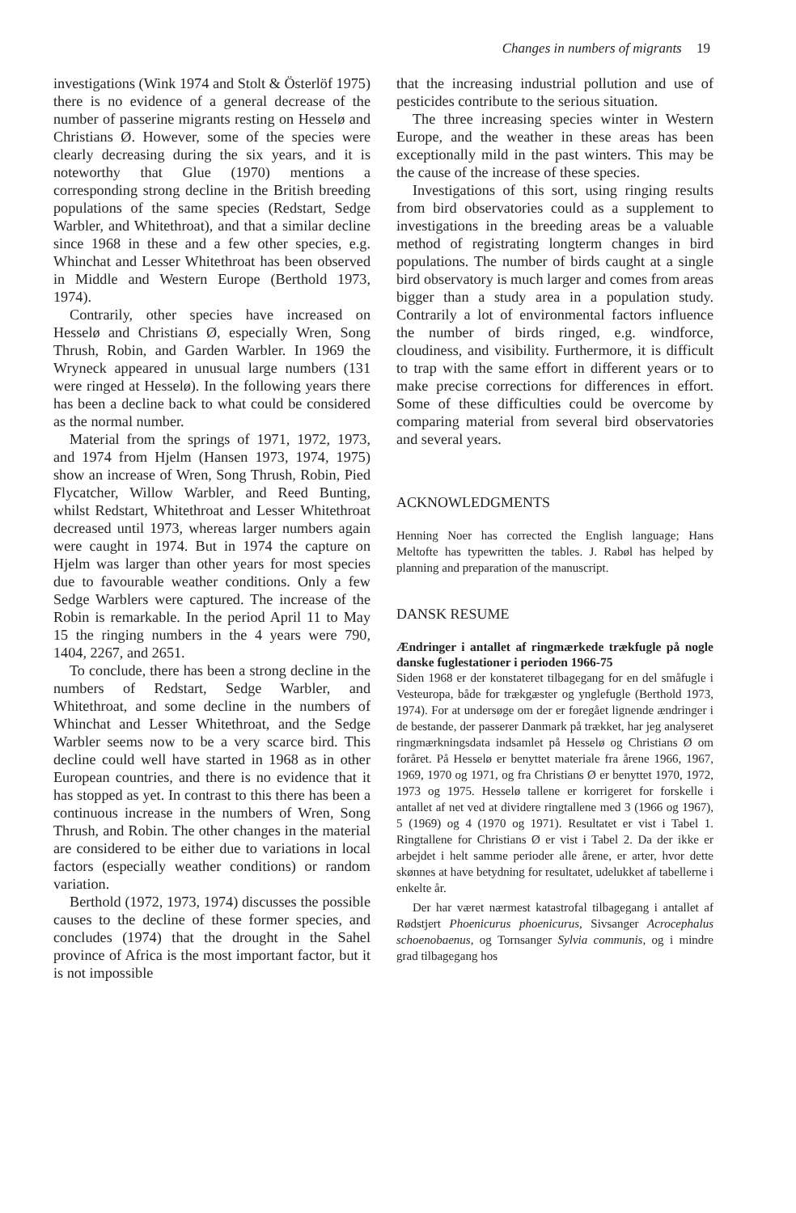Changes in numbers of migrants 19
investigations (Wink 1974 and Stolt & Österlöf 1975) there is no evidence of a general decrease of the number of passerine migrants resting on Hesselø and Christians Ø. However, some of the species were clearly decreasing during the six years, and it is noteworthy that Glue (1970) mentions a corresponding strong decline in the British breeding populations of the same species (Redstart, Sedge Warbler, and Whitethroat), and that a similar decline since 1968 in these and a few other species, e.g. Whinchat and Lesser Whitethroat has been observed in Middle and Western Europe (Berthold 1973, 1974).
Contrarily, other species have increased on Hesselø and Christians Ø, especially Wren, Song Thrush, Robin, and Garden Warbler. In 1969 the Wryneck appeared in unusual large numbers (131 were ringed at Hesselø). In the following years there has been a decline back to what could be considered as the normal number.
Material from the springs of 1971, 1972, 1973, and 1974 from Hjelm (Hansen 1973, 1974, 1975) show an increase of Wren, Song Thrush, Robin, Pied Flycatcher, Willow Warbler, and Reed Bunting, whilst Redstart, Whitethroat and Lesser Whitethroat decreased until 1973, whereas larger numbers again were caught in 1974. But in 1974 the capture on Hjelm was larger than other years for most species due to favourable weather conditions. Only a few Sedge Warblers were captured. The increase of the Robin is remarkable. In the period April 11 to May 15 the ringing numbers in the 4 years were 790, 1404, 2267, and 2651.
To conclude, there has been a strong decline in the numbers of Redstart, Sedge Warbler, and Whitethroat, and some decline in the numbers of Whinchat and Lesser Whitethroat, and the Sedge Warbler seems now to be a very scarce bird. This decline could well have started in 1968 as in other European countries, and there is no evidence that it has stopped as yet. In contrast to this there has been a continuous increase in the numbers of Wren, Song Thrush, and Robin. The other changes in the material are considered to be either due to variations in local factors (especially weather conditions) or random variation.
Berthold (1972, 1973, 1974) discusses the possible causes to the decline of these former species, and concludes (1974) that the drought in the Sahel province of Africa is the most important factor, but it is not impossible
that the increasing industrial pollution and use of pesticides contribute to the serious situation.
The three increasing species winter in Western Europe, and the weather in these areas has been exceptionally mild in the past winters. This may be the cause of the increase of these species.
Investigations of this sort, using ringing results from bird observatories could as a supplement to investigations in the breeding areas be a valuable method of registrating longterm changes in bird populations. The number of birds caught at a single bird observatory is much larger and comes from areas bigger than a study area in a population study. Contrarily a lot of environmental factors influence the number of birds ringed, e.g. windforce, cloudiness, and visibility. Furthermore, it is difficult to trap with the same effort in different years or to make precise corrections for differences in effort. Some of these difficulties could be overcome by comparing material from several bird observatories and several years.
ACKNOWLEDGMENTS
Henning Noer has corrected the English language; Hans Meltofte has typewritten the tables. J. Rabøl has helped by planning and preparation of the manuscript.
DANSK RESUME
Ændringer i antallet af ringmærkede trækfugle på nogle danske fuglestationer i perioden 1966-75
Siden 1968 er der konstateret tilbagegang for en del småfugle i Vesteuropa, både for trækgæster og ynglefugle (Berthold 1973, 1974). For at undersøge om der er foregået lignende ændringer i de bestande, der passerer Danmark på trækket, har jeg analyseret ringmærkningsdata indsamlet på Hesselø og Christians Ø om foråret. På Hesselø er benyttet materiale fra årene 1966, 1967, 1969, 1970 og 1971, og fra Christians Ø er benyttet 1970, 1972, 1973 og 1975. Hesselø tallene er korrigeret for forskelle i antallet af net ved at dividere ringtallene med 3 (1966 og 1967), 5 (1969) og 4 (1970 og 1971). Resultatet er vist i Tabel 1. Ringtallene for Christians Ø er vist i Tabel 2. Da der ikke er arbejdet i helt samme perioder alle årene, er arter, hvor dette skønnes at have betydning for resultatet, udelukket af tabellerne i enkelte år.
Der har været nærmest katastrofal tilbagegang i antallet af Rødstjert Phoenicurus phoenicurus, Sivsanger Acrocephalus schoenobaenus, og Tornsanger Sylvia communis, og i mindre grad tilbagegang hos